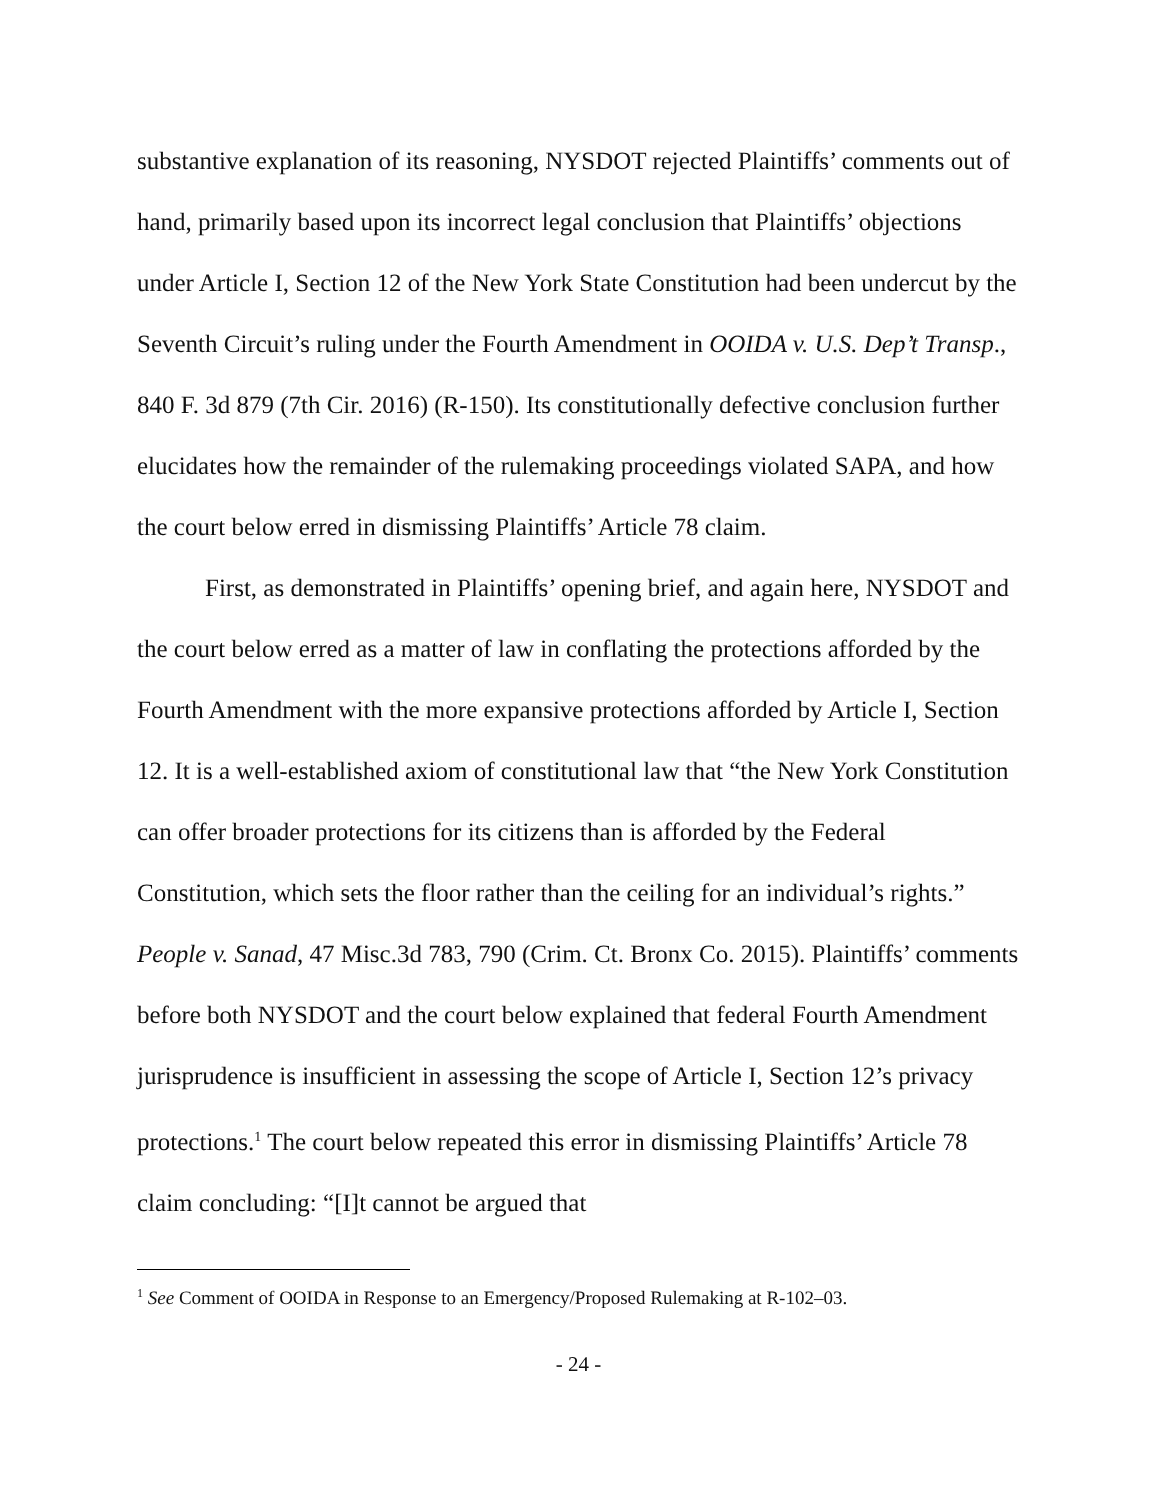substantive explanation of its reasoning, NYSDOT rejected Plaintiffs’ comments out of hand, primarily based upon its incorrect legal conclusion that Plaintiffs’ objections under Article I, Section 12 of the New York State Constitution had been undercut by the Seventh Circuit’s ruling under the Fourth Amendment in OOIDA v. U.S. Dep’t Transp., 840 F. 3d 879 (7th Cir. 2016) (R-150). Its constitutionally defective conclusion further elucidates how the remainder of the rulemaking proceedings violated SAPA, and how the court below erred in dismissing Plaintiffs’ Article 78 claim.
First, as demonstrated in Plaintiffs’ opening brief, and again here, NYSDOT and the court below erred as a matter of law in conflating the protections afforded by the Fourth Amendment with the more expansive protections afforded by Article I, Section 12. It is a well-established axiom of constitutional law that “the New York Constitution can offer broader protections for its citizens than is afforded by the Federal Constitution, which sets the floor rather than the ceiling for an individual’s rights.” People v. Sanad, 47 Misc.3d 783, 790 (Crim. Ct. Bronx Co. 2015). Plaintiffs’ comments before both NYSDOT and the court below explained that federal Fourth Amendment jurisprudence is insufficient in assessing the scope of Article I, Section 12’s privacy protections.<sup>1</sup> The court below repeated this error in dismissing Plaintiffs’ Article 78 claim concluding: “[I]t cannot be argued that
<sup>1</sup> See Comment of OOIDA in Response to an Emergency/Proposed Rulemaking at R-102–03.
- 24 -